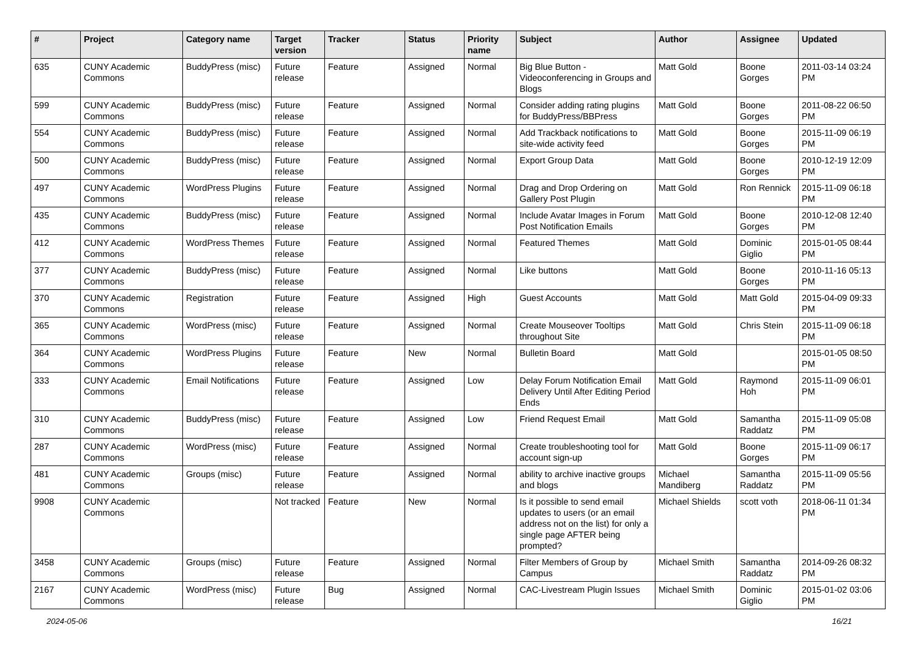| # | Project | Category name | Target version | Tracker | Status | Priority name | Subject | Author | Assignee | Updated |
| --- | --- | --- | --- | --- | --- | --- | --- | --- | --- | --- |
| 635 | CUNY Academic Commons | BuddyPress (misc) | Future release | Feature | Assigned | Normal | Big Blue Button - Videoconferencing in Groups and Blogs | Matt Gold | Boone Gorges | 2011-03-14 03:24 PM |
| 599 | CUNY Academic Commons | BuddyPress (misc) | Future release | Feature | Assigned | Normal | Consider adding rating plugins for BuddyPress/BBPress | Matt Gold | Boone Gorges | 2011-08-22 06:50 PM |
| 554 | CUNY Academic Commons | BuddyPress (misc) | Future release | Feature | Assigned | Normal | Add Trackback notifications to site-wide activity feed | Matt Gold | Boone Gorges | 2015-11-09 06:19 PM |
| 500 | CUNY Academic Commons | BuddyPress (misc) | Future release | Feature | Assigned | Normal | Export Group Data | Matt Gold | Boone Gorges | 2010-12-19 12:09 PM |
| 497 | CUNY Academic Commons | WordPress Plugins | Future release | Feature | Assigned | Normal | Drag and Drop Ordering on Gallery Post Plugin | Matt Gold | Ron Rennick | 2015-11-09 06:18 PM |
| 435 | CUNY Academic Commons | BuddyPress (misc) | Future release | Feature | Assigned | Normal | Include Avatar Images in Forum Post Notification Emails | Matt Gold | Boone Gorges | 2010-12-08 12:40 PM |
| 412 | CUNY Academic Commons | WordPress Themes | Future release | Feature | Assigned | Normal | Featured Themes | Matt Gold | Dominic Giglio | 2015-01-05 08:44 PM |
| 377 | CUNY Academic Commons | BuddyPress (misc) | Future release | Feature | Assigned | Normal | Like buttons | Matt Gold | Boone Gorges | 2010-11-16 05:13 PM |
| 370 | CUNY Academic Commons | Registration | Future release | Feature | Assigned | High | Guest Accounts | Matt Gold | Matt Gold | 2015-04-09 09:33 PM |
| 365 | CUNY Academic Commons | WordPress (misc) | Future release | Feature | Assigned | Normal | Create Mouseover Tooltips throughout Site | Matt Gold | Chris Stein | 2015-11-09 06:18 PM |
| 364 | CUNY Academic Commons | WordPress Plugins | Future release | Feature | New | Normal | Bulletin Board | Matt Gold | | 2015-01-05 08:50 PM |
| 333 | CUNY Academic Commons | Email Notifications | Future release | Feature | Assigned | Low | Delay Forum Notification Email Delivery Until After Editing Period Ends | Matt Gold | Raymond Hoh | 2015-11-09 06:01 PM |
| 310 | CUNY Academic Commons | BuddyPress (misc) | Future release | Feature | Assigned | Low | Friend Request Email | Matt Gold | Samantha Raddatz | 2015-11-09 05:08 PM |
| 287 | CUNY Academic Commons | WordPress (misc) | Future release | Feature | Assigned | Normal | Create troubleshooting tool for account sign-up | Matt Gold | Boone Gorges | 2015-11-09 06:17 PM |
| 481 | CUNY Academic Commons | Groups (misc) | Future release | Feature | Assigned | Normal | ability to archive inactive groups and blogs | Michael Mandiberg | Samantha Raddatz | 2015-11-09 05:56 PM |
| 9908 | CUNY Academic Commons | | Not tracked | Feature | New | Normal | Is it possible to send email updates to users (or an email address not on the list) for only a single page AFTER being prompted? | Michael Shields | scott voth | 2018-06-11 01:34 PM |
| 3458 | CUNY Academic Commons | Groups (misc) | Future release | Feature | Assigned | Normal | Filter Members of Group by Campus | Michael Smith | Samantha Raddatz | 2014-09-26 08:32 PM |
| 2167 | CUNY Academic Commons | WordPress (misc) | Future release | Bug | Assigned | Normal | CAC-Livestream Plugin Issues | Michael Smith | Dominic Giglio | 2015-01-02 03:06 PM |
2024-05-06 16/21